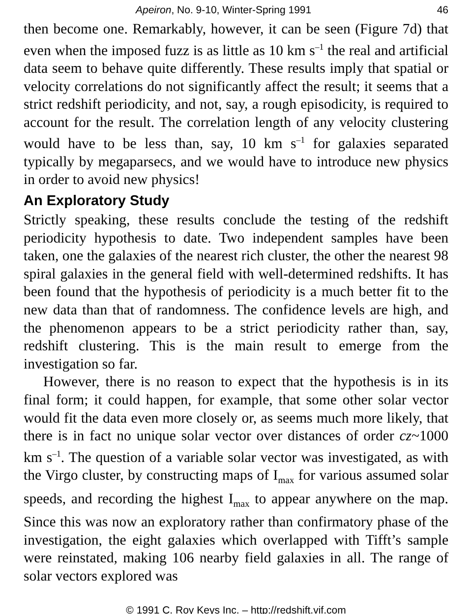Apeiron, No. 9-10, Winter-Spring 1991 46
then become one. Remarkably, however, it can be seen (Figure 7d) that even when the imposed fuzz is as little as 10 km s<sup>–1</sup> the real and artificial data seem to behave quite differently. These results imply that spatial or velocity correlations do not significantly affect the result; it seems that a strict redshift periodicity, and not, say, a rough episodicity, is required to account for the result. The correlation length of any velocity clustering would have to be less than, say, 10 km s<sup>–1</sup> for galaxies separated typically by megaparsecs, and we would have to introduce new physics in order to avoid new physics!
An Exploratory Study
Strictly speaking, these results conclude the testing of the redshift periodicity hypothesis to date. Two independent samples have been taken, one the galaxies of the nearest rich cluster, the other the nearest 98 spiral galaxies in the general field with well-determined redshifts. It has been found that the hypothesis of periodicity is a much better fit to the new data than that of randomness. The confidence levels are high, and the phenomenon appears to be a strict periodicity rather than, say, redshift clustering. This is the main result to emerge from the investigation so far.
However, there is no reason to expect that the hypothesis is in its final form; it could happen, for example, that some other solar vector would fit the data even more closely or, as seems much more likely, that there is in fact no unique solar vector over distances of order cz~1000 km s<sup>–1</sup>. The question of a variable solar vector was investigated, as with the Virgo cluster, by constructing maps of I<sub>max</sub> for various assumed solar speeds, and recording the highest I<sub>max</sub> to appear anywhere on the map. Since this was now an exploratory rather than confirmatory phase of the investigation, the eight galaxies which overlapped with Tifft’s sample were reinstated, making 106 nearby field galaxies in all. The range of solar vectors explored was
© 1991 C. Roy Keys Inc. – http://redshift.vif.com